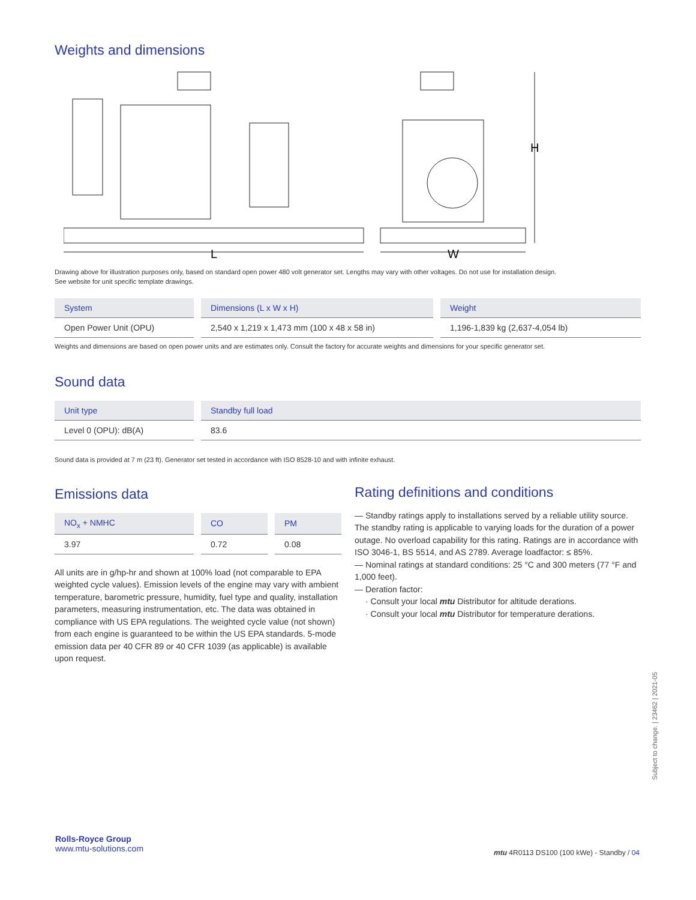Weights and dimensions
L
W
H
Drawing above for illustration purposes only, based on standard open power 480 volt generator set. Lengths may vary with other voltages. Do not use for installation design.
See website for unit specific template drawings.
| System | Dimensions (L x W x H) | Weight |
| --- | --- | --- |
| Open Power Unit (OPU) | 2,540 x 1,219 x 1,473 mm (100 x 48 x 58 in) | 1,196-1,839 kg (2,637-4,054 lb) |
Weights and dimensions are based on open power units and are estimates only. Consult the factory for accurate weights and dimensions for your specific generator set.
Sound data
| Unit type | Standby full load |
| --- | --- |
| Level 0 (OPU): dB(A) | 83.6 |
Sound data is provided at 7 m (23 ft). Generator set tested in accordance with ISO 8528-10 and with infinite exhaust.
Emissions data
| NO<sub>x</sub> + NMHC | CO | PM |
| --- | --- | --- |
| 3.97 | 0.72 | 0.08 |
All units are in g/hp-hr and shown at 100% load (not comparable to EPA weighted cycle values). Emission levels of the engine may vary with ambient temperature, barometric pressure, humidity, fuel type and quality, installation parameters, measuring instrumentation, etc. The data was obtained in compliance with US EPA regulations. The weighted cycle value (not shown) from each engine is guaranteed to be within the US EPA standards. 5-mode emission data per 40 CFR 89 or 40 CFR 1039 (as applicable) is available upon request.
Rating definitions and conditions
— Standby ratings apply to installations served by a reliable utility source. The standby rating is applicable to varying loads for the duration of a power outage. No overload capability for this rating. Ratings are in accordance with ISO 3046-1, BS 5514, and AS 2789. Average loadfactor: ≤ 85%.
— Nominal ratings at standard conditions: 25 °C and 300 meters (77 °F and 1,000 feet).
— Deration factor:
· Consult your local mtu Distributor for altitude derations.
· Consult your local mtu Distributor for temperature derations.
Subject to change. | 23462 | 2021-05
Rolls-Royce Group
www.mtu-solutions.com
mtu 4R0113 DS100 (100 kWe) - Standby / 04